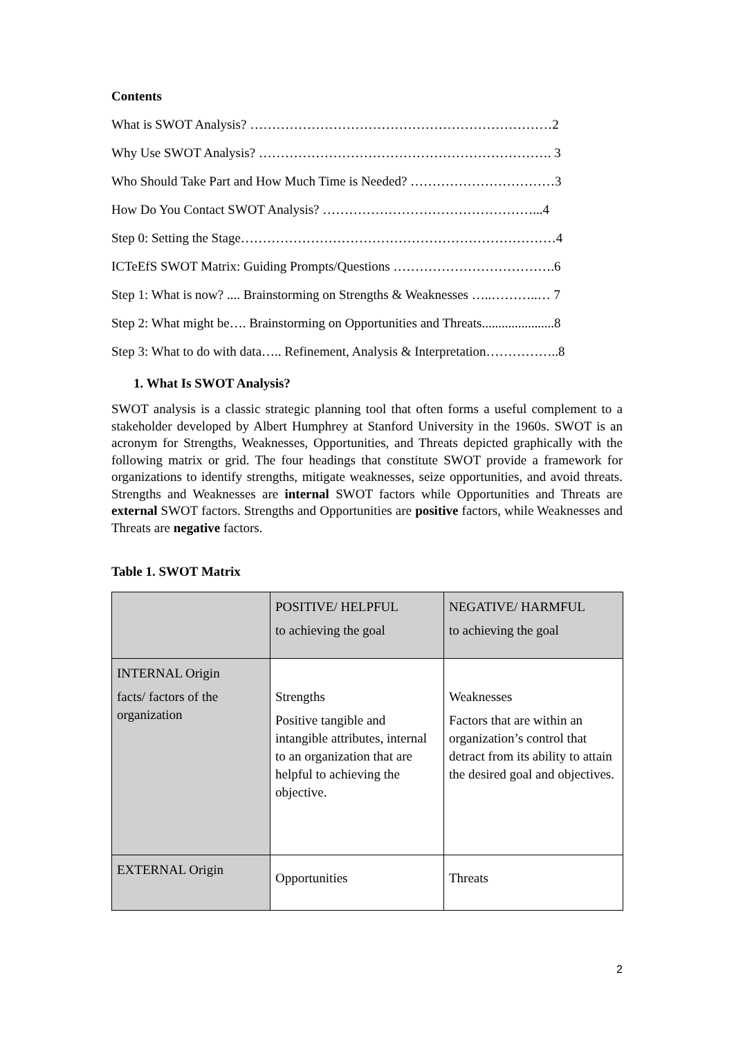Contents
What is SWOT Analysis? ……………………………………………………………2
Why Use SWOT Analysis? …………………………………………………………. 3
Who Should Take Part and How Much Time is Needed? ……………………………3
How Do You Contact SWOT Analysis? …………………………………………...4
Step 0: Setting the Stage………………………………………………………………4
ICTeEfS SWOT Matrix: Guiding Prompts/Questions ……………………………….6
Step 1: What is now? .... Brainstorming on Strengths & Weaknesses …..………..… 7
Step 2: What might be…. Brainstorming on Opportunities and Threats......................8
Step 3: What to do with data….. Refinement, Analysis & Interpretation……………..8
1. What Is SWOT Analysis?
SWOT analysis is a classic strategic planning tool that often forms a useful complement to a stakeholder developed by Albert Humphrey at Stanford University in the 1960s. SWOT is an acronym for Strengths, Weaknesses, Opportunities, and Threats depicted graphically with the following matrix or grid. The four headings that constitute SWOT provide a framework for organizations to identify strengths, mitigate weaknesses, seize opportunities, and avoid threats. Strengths and Weaknesses are internal SWOT factors while Opportunities and Threats are external SWOT factors. Strengths and Opportunities are positive factors, while Weaknesses and Threats are negative factors.
Table 1. SWOT Matrix
| | POSITIVE/ HELPFUL to achieving the goal | NEGATIVE/ HARMFUL to achieving the goal |
| INTERNAL Origin facts/ factors of the organization | Strengths Positive tangible and intangible attributes, internal to an organization that are helpful to achieving the objective. | Weaknesses Factors that are within an organization’s control that detract from its ability to attain the desired goal and objectives. |
| EXTERNAL Origin | Opportunities | Threats |
2